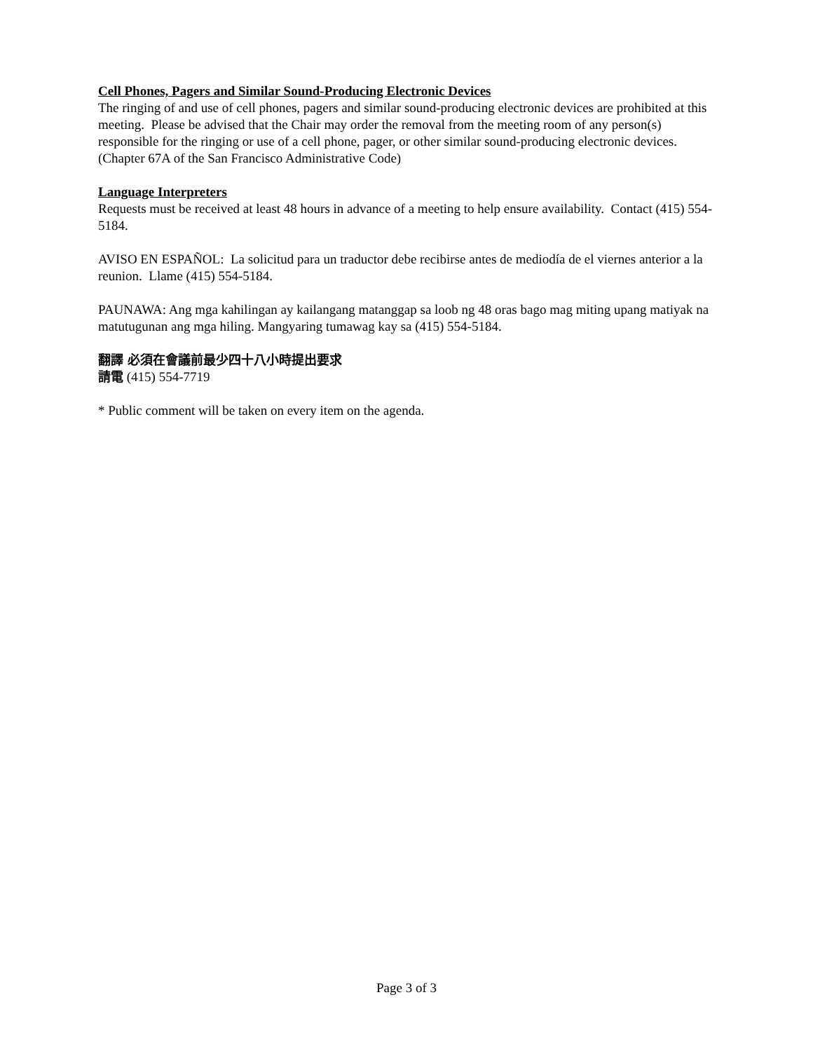Cell Phones, Pagers and Similar Sound-Producing Electronic Devices
The ringing of and use of cell phones, pagers and similar sound-producing electronic devices are prohibited at this meeting. Please be advised that the Chair may order the removal from the meeting room of any person(s) responsible for the ringing or use of a cell phone, pager, or other similar sound-producing electronic devices. (Chapter 67A of the San Francisco Administrative Code)
Language Interpreters
Requests must be received at least 48 hours in advance of a meeting to help ensure availability. Contact (415) 554-5184.
AVISO EN ESPAÑOL: La solicitud para un traductor debe recibirse antes de mediodía de el viernes anterior a la reunion. Llame (415) 554-5184.
PAUNAWA: Ang mga kahilingan ay kailangang matanggap sa loob ng 48 oras bago mag miting upang matiyak na matutugunan ang mga hiling. Mangyaring tumawag kay sa (415) 554-5184.
翻譯 必須在會議前最少四十八小時提出要求
請電 (415) 554-7719
* Public comment will be taken on every item on the agenda.
Page 3 of 3